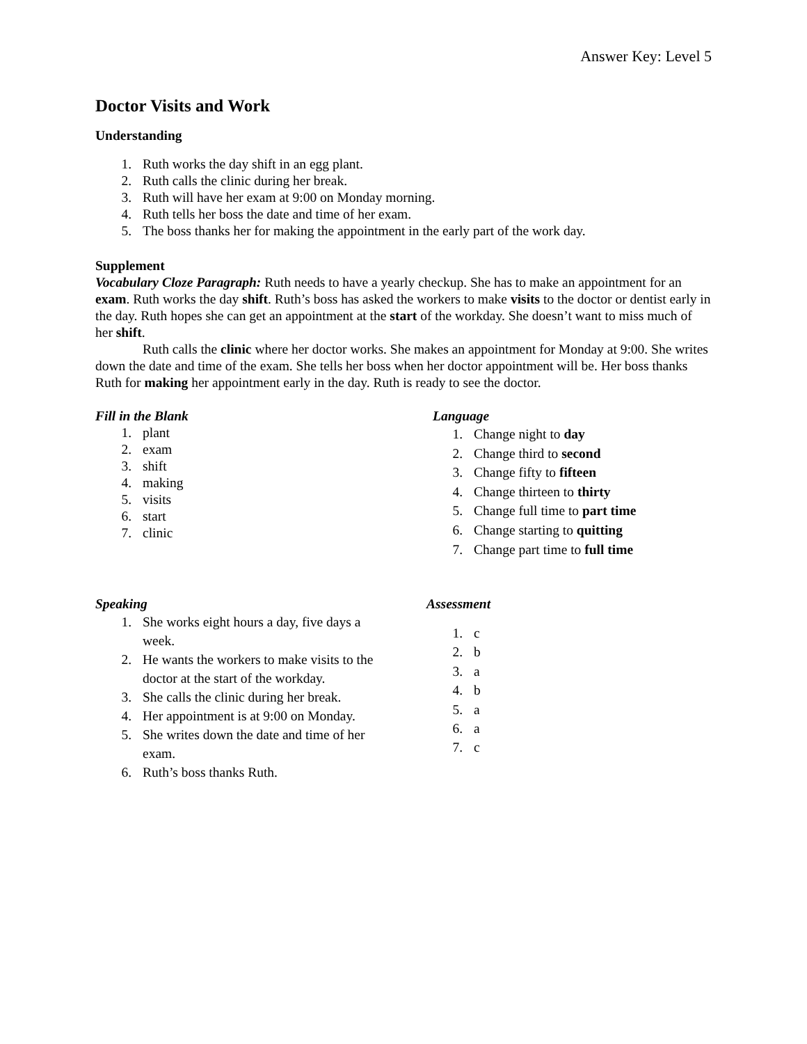Answer Key: Level 5
Doctor Visits and Work
Understanding
1. Ruth works the day shift in an egg plant.
2. Ruth calls the clinic during her break.
3. Ruth will have her exam at 9:00 on Monday morning.
4. Ruth tells her boss the date and time of her exam.
5. The boss thanks her for making the appointment in the early part of the work day.
Supplement
Vocabulary Cloze Paragraph: Ruth needs to have a yearly checkup. She has to make an appointment for an exam. Ruth works the day shift. Ruth’s boss has asked the workers to make visits to the doctor or dentist early in the day. Ruth hopes she can get an appointment at the start of the workday. She doesn’t want to miss much of her shift.
Ruth calls the clinic where her doctor works. She makes an appointment for Monday at 9:00. She writes down the date and time of the exam. She tells her boss when her doctor appointment will be. Her boss thanks Ruth for making her appointment early in the day. Ruth is ready to see the doctor.
Fill in the Blank
1. plant
2. exam
3. shift
4. making
5. visits
6. start
7. clinic
Language
1. Change night to day
2. Change third to second
3. Change fifty to fifteen
4. Change thirteen to thirty
5. Change full time to part time
6. Change starting to quitting
7. Change part time to full time
Speaking
1. She works eight hours a day, five days a week.
2. He wants the workers to make visits to the doctor at the start of the workday.
3. She calls the clinic during her break.
4. Her appointment is at 9:00 on Monday.
5. She writes down the date and time of her exam.
6. Ruth’s boss thanks Ruth.
Assessment
1. c
2. b
3. a
4. b
5. a
6. a
7. c